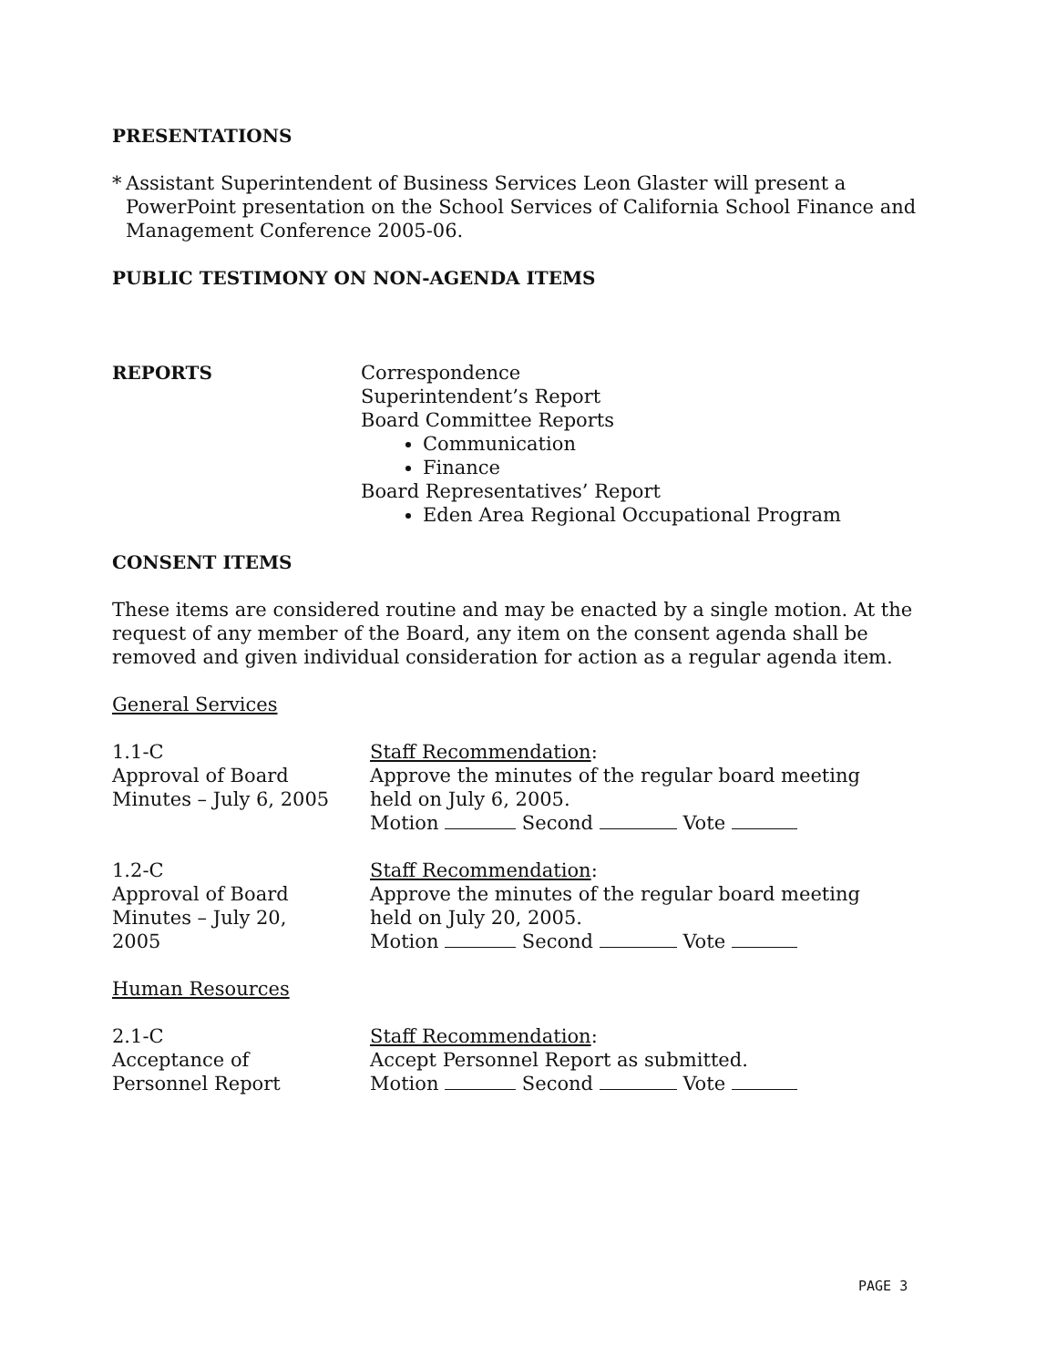PRESENTATIONS
* Assistant Superintendent of Business Services Leon Glaster will present a PowerPoint presentation on the School Services of California School Finance and Management Conference 2005-06.
PUBLIC TESTIMONY ON NON-AGENDA ITEMS
REPORTS Correspondence
Superintendent’s Report
Board Committee Reports
Communication
Finance
Board Representatives’ Report
Eden Area Regional Occupational Program
CONSENT ITEMS
These items are considered routine and may be enacted by a single motion. At the request of any member of the Board, any item on the consent agenda shall be removed and given individual consideration for action as a regular agenda item.
General Services
1.1-C
Approval of Board
Minutes – July 6, 2005
Staff Recommendation:
Approve the minutes of the regular board meeting
held on July 6, 2005.
Motion Second Vote
1.2-C
Approval of Board
Minutes – July 20,
2005
Staff Recommendation:
Approve the minutes of the regular board meeting
held on July 20, 2005.
Motion Second Vote
Human Resources
2.1-C
Acceptance of
Personnel Report
Staff Recommendation:
Accept Personnel Report as submitted.
Motion Second Vote
PAGE 3